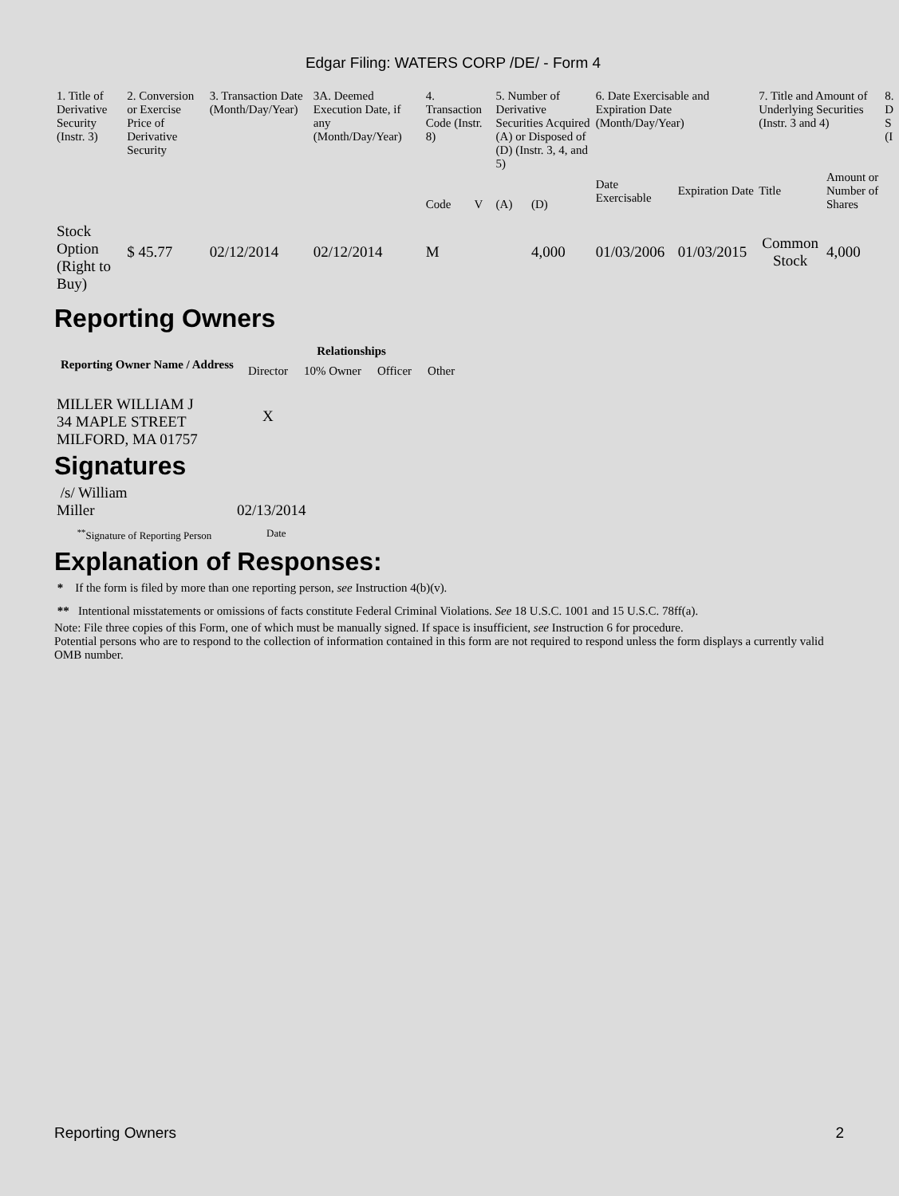Edgar Filing: WATERS CORP /DE/ - Form 4
| 1. Title of Derivative Security (Instr. 3) | 2. Conversion or Exercise Price of Derivative Security | 3. Transaction Date (Month/Day/Year) | 3A. Deemed Execution Date, if any (Month/Day/Year) | 4. Transaction Code (Instr. 8) | | 5. Number of Derivative Securities Acquired (A) or Disposed of (D) (Instr. 3, 4, and 5) | | 6. Date Exercisable and Expiration Date (Month/Day/Year) | | 7. Title and Amount of Underlying Securities (Instr. 3 and 4) | | 8. D S (I |
| | | | | Code | V | (A) | (D) | Date Exercisable | Expiration Date | Title | Amount or Number of Shares | |
| Stock Option (Right to Buy) | $ 45.77 | 02/12/2014 | 02/12/2014 | M | | | 4,000 | 01/03/2006 | 01/03/2015 | Common Stock | 4,000 | |
Reporting Owners
| Reporting Owner Name / Address | Relationships | | | |
| --- | --- | --- | --- | --- |
| | Director | 10% Owner | Officer | Other |
| MILLER WILLIAM J 34 MAPLE STREET MILFORD, MA 01757 | X | | | |
Signatures
| /s/ William Miller | 02/13/2014 |
| <sup>**</sup> Signature of Reporting Person | Date |
Explanation of Responses:
* If the form is filed by more than one reporting person, see Instruction 4(b)(v).
** Intentional misstatements or omissions of facts constitute Federal Criminal Violations. See 18 U.S.C. 1001 and 15 U.S.C. 78ff(a).
Note: File three copies of this Form, one of which must be manually signed. If space is insufficient, see Instruction 6 for procedure.
Potential persons who are to respond to the collection of information contained in this form are not required to respond unless the form displays a currently valid OMB number.
Reporting Owners 2